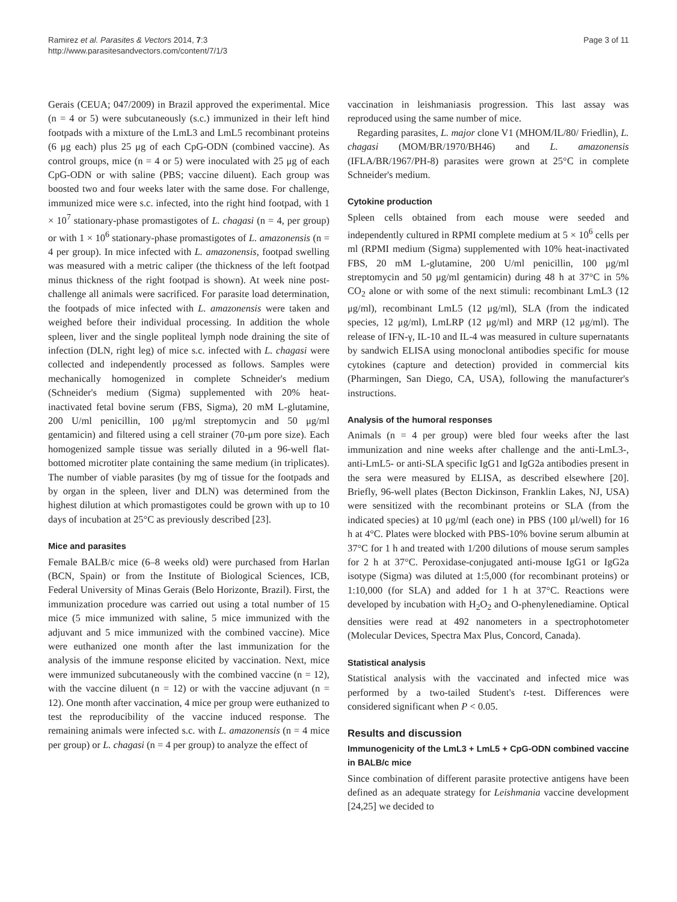Ramirez et al. Parasites & Vectors 2014, 7:3
http://www.parasitesandvectors.com/content/7/1/3
Page 3 of 11
Gerais (CEUA; 047/2009) in Brazil approved the experimental. Mice (n = 4 or 5) were subcutaneously (s.c.) immunized in their left hind footpads with a mixture of the LmL3 and LmL5 recombinant proteins (6 μg each) plus 25 μg of each CpG-ODN (combined vaccine). As control groups, mice (n = 4 or 5) were inoculated with 25 μg of each CpG-ODN or with saline (PBS; vaccine diluent). Each group was boosted two and four weeks later with the same dose. For challenge, immunized mice were s.c. infected, into the right hind footpad, with 1 × 10<sup>7</sup> stationary-phase promastigotes of L. chagasi (n = 4, per group) or with 1 × 10<sup>6</sup> stationary-phase promastigotes of L. amazonensis (n = 4 per group). In mice infected with L. amazonensis, footpad swelling was measured with a metric caliper (the thickness of the left footpad minus thickness of the right footpad is shown). At week nine post-challenge all animals were sacrificed. For parasite load determination, the footpads of mice infected with L. amazonensis were taken and weighed before their individual processing. In addition the whole spleen, liver and the single popliteal lymph node draining the site of infection (DLN, right leg) of mice s.c. infected with L. chagasi were collected and independently processed as follows. Samples were mechanically homogenized in complete Schneider's medium (Schneider's medium (Sigma) supplemented with 20% heat-inactivated fetal bovine serum (FBS, Sigma), 20 mM L-glutamine, 200 U/ml penicillin, 100 μg/ml streptomycin and 50 μg/ml gentamicin) and filtered using a cell strainer (70-μm pore size). Each homogenized sample tissue was serially diluted in a 96-well flat-bottomed microtiter plate containing the same medium (in triplicates). The number of viable parasites (by mg of tissue for the footpads and by organ in the spleen, liver and DLN) was determined from the highest dilution at which promastigotes could be grown with up to 10 days of incubation at 25°C as previously described [23].
Mice and parasites
Female BALB/c mice (6–8 weeks old) were purchased from Harlan (BCN, Spain) or from the Institute of Biological Sciences, ICB, Federal University of Minas Gerais (Belo Horizonte, Brazil). First, the immunization procedure was carried out using a total number of 15 mice (5 mice immunized with saline, 5 mice immunized with the adjuvant and 5 mice immunized with the combined vaccine). Mice were euthanized one month after the last immunization for the analysis of the immune response elicited by vaccination. Next, mice were immunized subcutaneously with the combined vaccine (n = 12), with the vaccine diluent (n = 12) or with the vaccine adjuvant (n = 12). One month after vaccination, 4 mice per group were euthanized to test the reproducibility of the vaccine induced response. The remaining animals were infected s.c. with L. amazonensis (n = 4 mice per group) or L. chagasi (n = 4 per group) to analyze the effect of
vaccination in leishmaniasis progression. This last assay was reproduced using the same number of mice.
Regarding parasites, L. major clone V1 (MHOM/IL/80/ Friedlin), L. chagasi (MOM/BR/1970/BH46) and L. amazonensis (IFLA/BR/1967/PH-8) parasites were grown at 25°C in complete Schneider's medium.
Cytokine production
Spleen cells obtained from each mouse were seeded and independently cultured in RPMI complete medium at 5 × 10<sup>6</sup> cells per ml (RPMI medium (Sigma) supplemented with 10% heat-inactivated FBS, 20 mM L-glutamine, 200 U/ml penicillin, 100 μg/ml streptomycin and 50 μg/ml gentamicin) during 48 h at 37°C in 5% CO<sub>2</sub> alone or with some of the next stimuli: recombinant LmL3 (12 μg/ml), recombinant LmL5 (12 μg/ml), SLA (from the indicated species, 12 μg/ml), LmLRP (12 μg/ml) and MRP (12 μg/ml). The release of IFN-γ, IL-10 and IL-4 was measured in culture supernatants by sandwich ELISA using monoclonal antibodies specific for mouse cytokines (capture and detection) provided in commercial kits (Pharmingen, San Diego, CA, USA), following the manufacturer's instructions.
Analysis of the humoral responses
Animals (n = 4 per group) were bled four weeks after the last immunization and nine weeks after challenge and the anti-LmL3-, anti-LmL5- or anti-SLA specific IgG1 and IgG2a antibodies present in the sera were measured by ELISA, as described elsewhere [20]. Briefly, 96-well plates (Becton Dickinson, Franklin Lakes, NJ, USA) were sensitized with the recombinant proteins or SLA (from the indicated species) at 10 μg/ml (each one) in PBS (100 μl/well) for 16 h at 4°C. Plates were blocked with PBS-10% bovine serum albumin at 37°C for 1 h and treated with 1/200 dilutions of mouse serum samples for 2 h at 37°C. Peroxidase-conjugated anti-mouse IgG1 or IgG2a isotype (Sigma) was diluted at 1:5,000 (for recombinant proteins) or 1:10,000 (for SLA) and added for 1 h at 37°C. Reactions were developed by incubation with H<sub>2</sub>O<sub>2</sub> and O-phenylenediamine. Optical densities were read at 492 nanometers in a spectrophotometer (Molecular Devices, Spectra Max Plus, Concord, Canada).
Statistical analysis
Statistical analysis with the vaccinated and infected mice was performed by a two-tailed Student's t-test. Differences were considered significant when P < 0.05.
Results and discussion
Immunogenicity of the LmL3 + LmL5 + CpG-ODN combined vaccine in BALB/c mice
Since combination of different parasite protective antigens have been defined as an adequate strategy for Leishmania vaccine development [24,25] we decided to